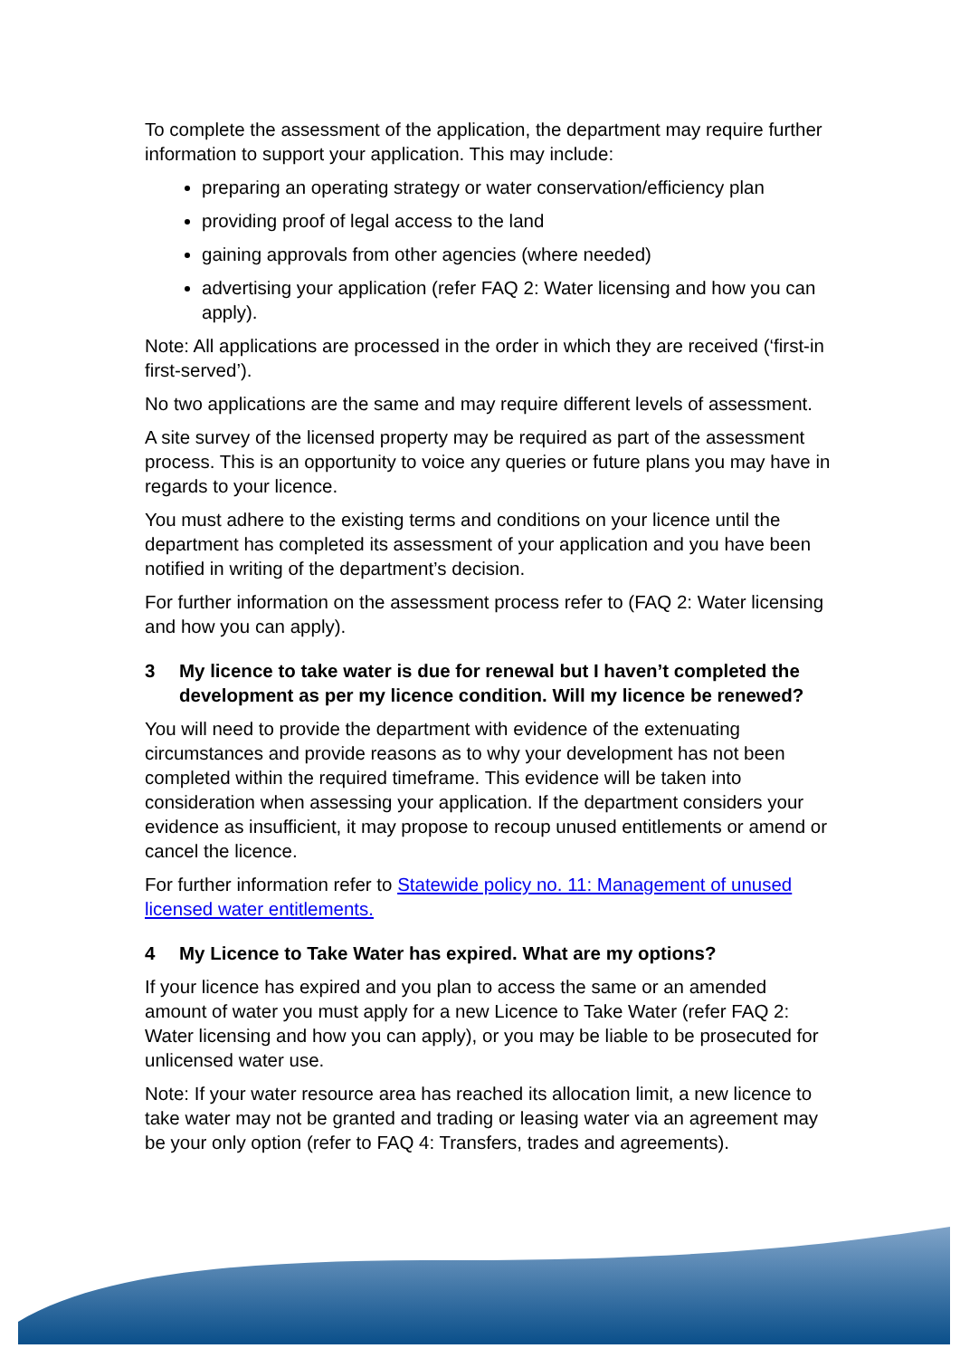To complete the assessment of the application, the department may require further information to support your application. This may include:
preparing an operating strategy or water conservation/efficiency plan
providing proof of legal access to the land
gaining approvals from other agencies (where needed)
advertising your application (refer FAQ 2: Water licensing and how you can apply).
Note: All applications are processed in the order in which they are received (‘first-in first-served’).
No two applications are the same and may require different levels of assessment.
A site survey of the licensed property may be required as part of the assessment process. This is an opportunity to voice any queries or future plans you may have in regards to your licence.
You must adhere to the existing terms and conditions on your licence until the department has completed its assessment of your application and you have been notified in writing of the department’s decision.
For further information on the assessment process refer to (FAQ 2: Water licensing and how you can apply).
3 My licence to take water is due for renewal but I haven’t completed the development as per my licence condition. Will my licence be renewed?
You will need to provide the department with evidence of the extenuating circumstances and provide reasons as to why your development has not been completed within the required timeframe. This evidence will be taken into consideration when assessing your application. If the department considers your evidence as insufficient, it may propose to recoup unused entitlements or amend or cancel the licence.
For further information refer to Statewide policy no. 11: Management of unused licensed water entitlements.
4 My Licence to Take Water has expired. What are my options?
If your licence has expired and you plan to access the same or an amended amount of water you must apply for a new Licence to Take Water (refer FAQ 2: Water licensing and how you can apply), or you may be liable to be prosecuted for unlicensed water use.
Note: If your water resource area has reached its allocation limit, a new licence to take water may not be granted and trading or leasing water via an agreement may be your only option (refer to FAQ 4: Transfers, trades and agreements).